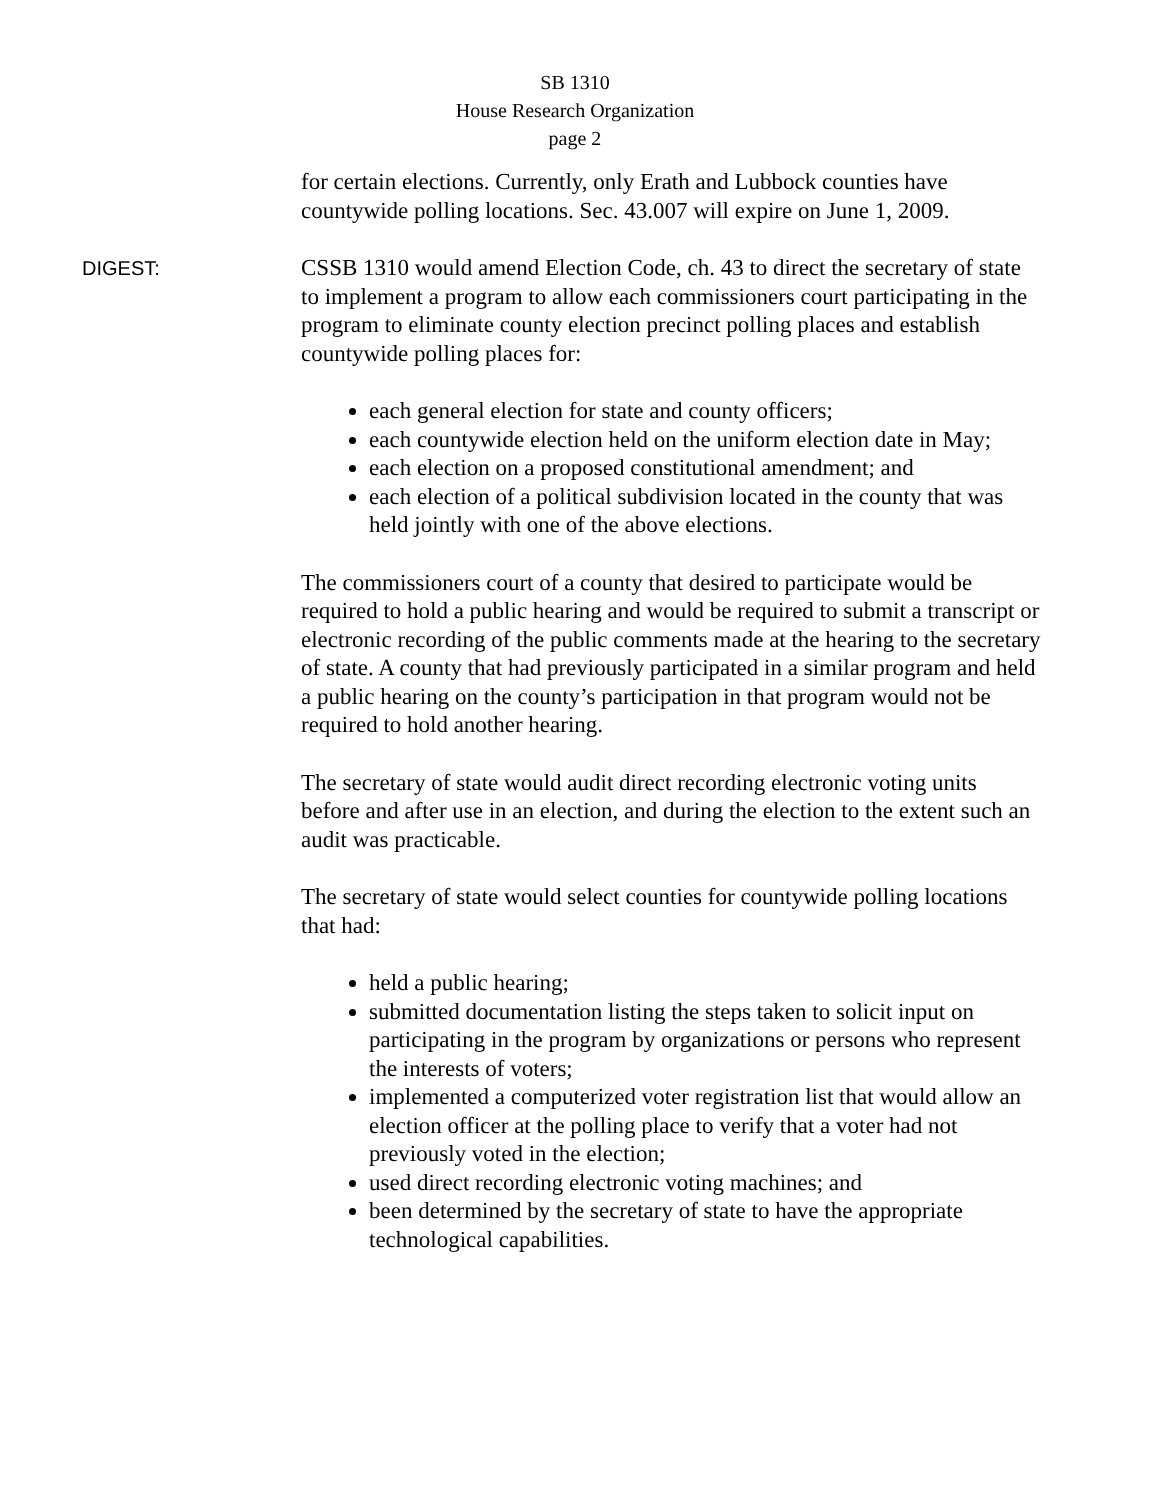SB 1310
House Research Organization
page 2
for certain elections. Currently, only Erath and Lubbock counties have countywide polling locations. Sec. 43.007 will expire on June 1, 2009.
DIGEST:
CSSB 1310 would amend Election Code, ch. 43 to direct the secretary of state to implement a program to allow each commissioners court participating in the program to eliminate county election precinct polling places and establish countywide polling places for:
each general election for state and county officers;
each countywide election held on the uniform election date in May;
each election on a proposed constitutional amendment; and
each election of a political subdivision located in the county that was held jointly with one of the above elections.
The commissioners court of a county that desired to participate would be required to hold a public hearing and would be required to submit a transcript or electronic recording of the public comments made at the hearing to the secretary of state. A county that had previously participated in a similar program and held a public hearing on the county’s participation in that program would not be required to hold another hearing.
The secretary of state would audit direct recording electronic voting units before and after use in an election, and during the election to the extent such an audit was practicable.
The secretary of state would select counties for countywide polling locations that had:
held a public hearing;
submitted documentation listing the steps taken to solicit input on participating in the program by organizations or persons who represent the interests of voters;
implemented a computerized voter registration list that would allow an election officer at the polling place to verify that a voter had not previously voted in the election;
used direct recording electronic voting machines; and
been determined by the secretary of state to have the appropriate technological capabilities.